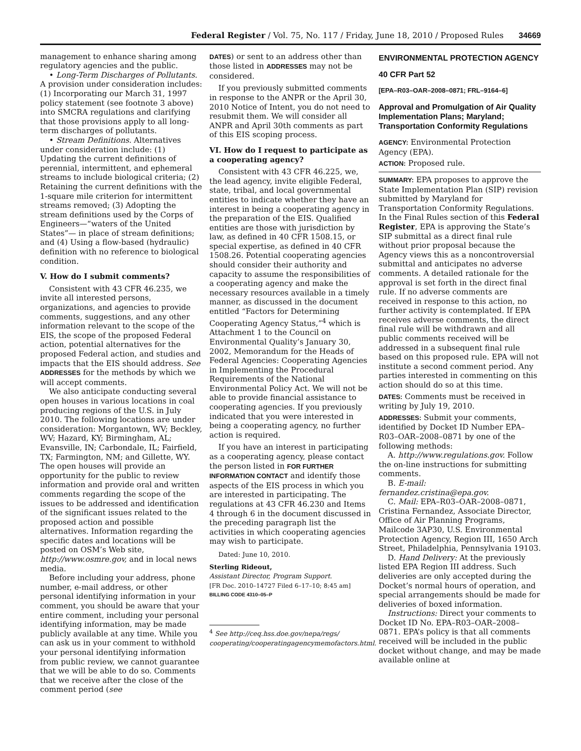Federal Register / Vol. 75, No. 117 / Friday, June 18, 2010 / Proposed Rules 34669
management to enhance sharing among regulatory agencies and the public.
• Long-Term Discharges of Pollutants. A provision under consideration includes: (1) Incorporating our March 31, 1997 policy statement (see footnote 3 above) into SMCRA regulations and clarifying that those provisions apply to all long-term discharges of pollutants.
• Stream Definitions. Alternatives under consideration include: (1) Updating the current definitions of perennial, intermittent, and ephemeral streams to include biological criteria; (2) Retaining the current definitions with the 1-square mile criterion for intermittent streams removed; (3) Adopting the stream definitions used by the Corps of Engineers—“waters of the United States”— in place of stream definitions; and (4) Using a flow-based (hydraulic) definition with no reference to biological condition.
V. How do I submit comments?
Consistent with 43 CFR 46.235, we invite all interested persons, organizations, and agencies to provide comments, suggestions, and any other information relevant to the scope of the EIS, the scope of the proposed Federal action, potential alternatives for the proposed Federal action, and studies and impacts that the EIS should address. See ADDRESSES for the methods by which we will accept comments.
We also anticipate conducting several open houses in various locations in coal producing regions of the U.S. in July 2010. The following locations are under consideration: Morgantown, WV; Beckley, WV; Hazard, KY; Birmingham, AL; Evansville, IN; Carbondale, IL; Fairfield, TX; Farmington, NM; and Gillette, WY. The open houses will provide an opportunity for the public to review information and provide oral and written comments regarding the scope of the issues to be addressed and identification of the significant issues related to the proposed action and possible alternatives. Information regarding the specific dates and locations will be posted on OSM’s Web site, http://www.osmre.gov, and in local news media.
Before including your address, phone number, e-mail address, or other personal identifying information in your comment, you should be aware that your entire comment, including your personal identifying information, may be made publicly available at any time. While you can ask us in your comment to withhold your personal identifying information from public review, we cannot guarantee that we will be able to do so. Comments that we receive after the close of the comment period (see
DATES) or sent to an address other than those listed in ADDRESSES may not be considered.
If you previously submitted comments in response to the ANPR or the April 30, 2010 Notice of Intent, you do not need to resubmit them. We will consider all ANPR and April 30th comments as part of this EIS scoping process.
VI. How do I request to participate as a cooperating agency?
Consistent with 43 CFR 46.225, we, the lead agency, invite eligible Federal, state, tribal, and local governmental entities to indicate whether they have an interest in being a cooperating agency in the preparation of the EIS. Qualified entities are those with jurisdiction by law, as defined in 40 CFR 1508.15, or special expertise, as defined in 40 CFR 1508.26. Potential cooperating agencies should consider their authority and capacity to assume the responsibilities of a cooperating agency and make the necessary resources available in a timely manner, as discussed in the document entitled “Factors for Determining Cooperating Agency Status,”<sup>4</sup> which is Attachment 1 to the Council on Environmental Quality’s January 30, 2002, Memorandum for the Heads of Federal Agencies: Cooperating Agencies in Implementing the Procedural Requirements of the National Environmental Policy Act. We will not be able to provide financial assistance to cooperating agencies. If you previously indicated that you were interested in being a cooperating agency, no further action is required.
If you have an interest in participating as a cooperating agency, please contact the person listed in FOR FURTHER INFORMATION CONTACT and identify those aspects of the EIS process in which you are interested in participating. The regulations at 43 CFR 46.230 and Items 4 through 6 in the document discussed in the preceding paragraph list the activities in which cooperating agencies may wish to participate.
Dated: June 10, 2010.
Sterling Rideout,
Assistant Director, Program Support.
[FR Doc. 2010–14727 Filed 6–17–10; 8:45 am]
BILLING CODE 4310–05–P
<sup>4</sup> See http://ceq.hss.doe.gov/nepa/regs/ cooperating/cooperatingagencymemofactors.html.
ENVIRONMENTAL PROTECTION AGENCY
40 CFR Part 52
[EPA–R03–OAR–2008–0871; FRL–9164–6]
Approval and Promulgation of Air Quality Implementation Plans; Maryland; Transportation Conformity Regulations
AGENCY: Environmental Protection Agency (EPA).
ACTION: Proposed rule.
SUMMARY: EPA proposes to approve the State Implementation Plan (SIP) revision submitted by Maryland for Transportation Conformity Regulations. In the Final Rules section of this Federal Register, EPA is approving the State’s SIP submittal as a direct final rule without prior proposal because the Agency views this as a noncontroversial submittal and anticipates no adverse comments. A detailed rationale for the approval is set forth in the direct final rule. If no adverse comments are received in response to this action, no further activity is contemplated. If EPA receives adverse comments, the direct final rule will be withdrawn and all public comments received will be addressed in a subsequent final rule based on this proposed rule. EPA will not institute a second comment period. Any parties interested in commenting on this action should do so at this time.
DATES: Comments must be received in writing by July 19, 2010.
ADDRESSES: Submit your comments, identified by Docket ID Number EPA–R03–OAR–2008–0871 by one of the following methods:
A. http://www.regulations.gov. Follow the on-line instructions for submitting comments.
B. E-mail:
fernandez.cristina@epa.gov.
C. Mail: EPA–R03–OAR–2008–0871, Cristina Fernandez, Associate Director, Office of Air Planning Programs, Mailcode 3AP30, U.S. Environmental Protection Agency, Region III, 1650 Arch Street, Philadelphia, Pennsylvania 19103.
D. Hand Delivery: At the previously listed EPA Region III address. Such deliveries are only accepted during the Docket’s normal hours of operation, and special arrangements should be made for deliveries of boxed information.
Instructions: Direct your comments to Docket ID No. EPA–R03–OAR–2008–0871. EPA’s policy is that all comments received will be included in the public docket without change, and may be made available online at